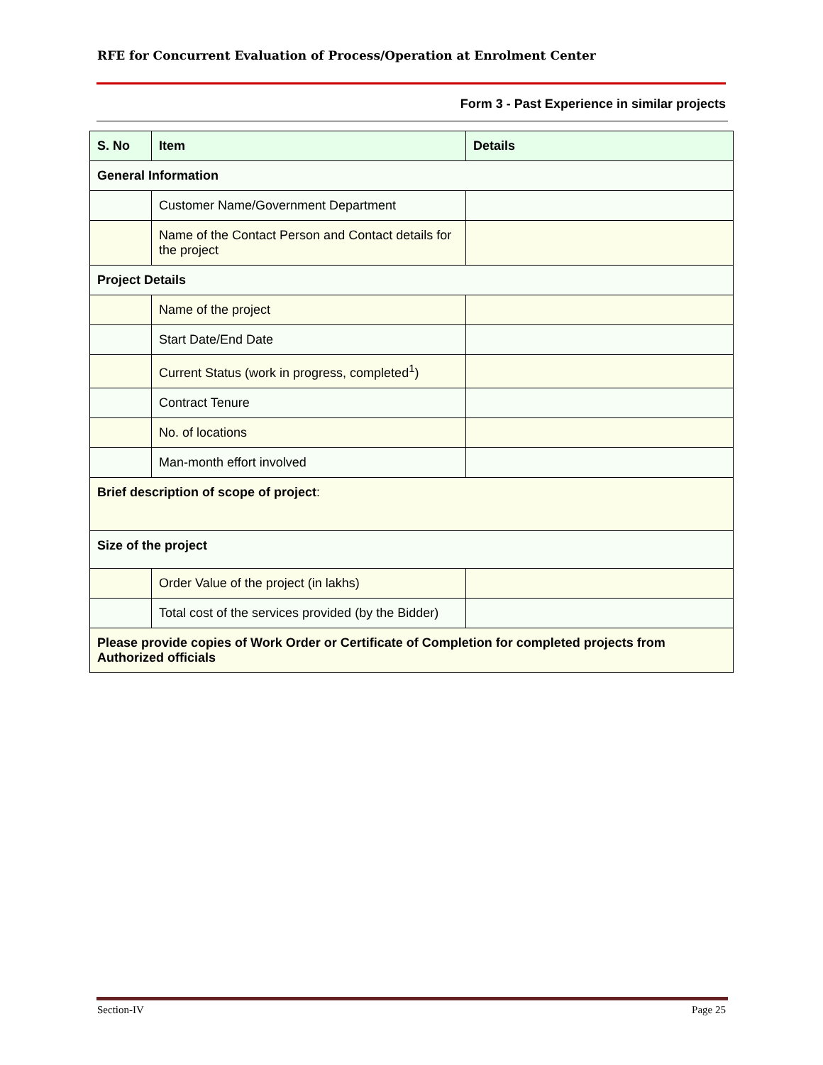RFE for Concurrent Evaluation of Process/Operation at Enrolment Center
Form 3 - Past Experience in similar projects
| S. No | Item | Details |
| --- | --- | --- |
| General Information | | |
| | Customer Name/Government Department | |
| | Name of the Contact Person and Contact details for the project | |
| Project Details | | |
| | Name of the project | |
| | Start Date/End Date | |
| | Current Status (work in progress, completed<sup>1</sup>) | |
| | Contract Tenure | |
| | No. of locations | |
| | Man-month effort involved | |
| Brief description of scope of project : | | |
| Size of the project | | |
| | Order Value of the project (in lakhs) | |
| | Total cost of the services provided (by the Bidder) | |
| Please provide copies of Work Order or Certificate of Completion for completed projects from Authorized officials | | |
Section-IV Page 25